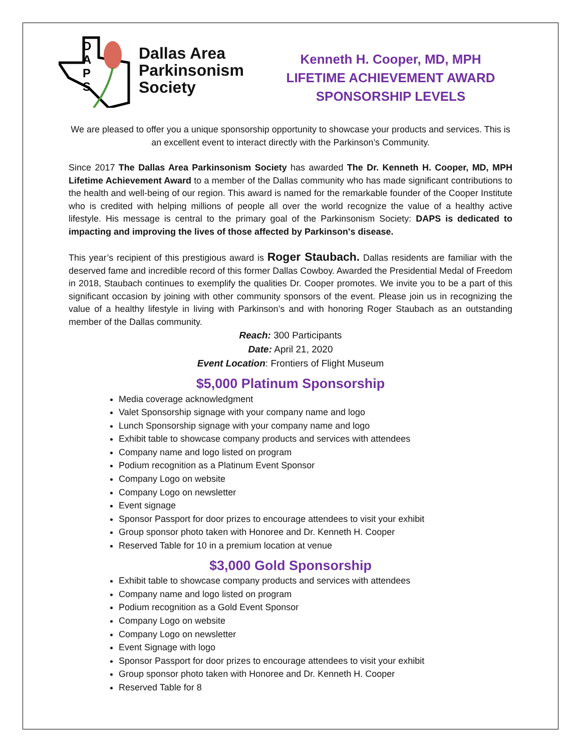D
A
P
S
Dallas Area
Parkinsonism
Society
Kenneth H. Cooper, MD, MPH
LIFETIME ACHIEVEMENT AWARD
SPONSORSHIP LEVELS
We are pleased to offer you a unique sponsorship opportunity to showcase your products and services. This is an excellent event to interact directly with the Parkinson’s Community.
Since 2017 The Dallas Area Parkinsonism Society has awarded The Dr. Kenneth H. Cooper, MD, MPH Lifetime Achievement Award to a member of the Dallas community who has made significant contributions to the health and well-being of our region. This award is named for the remarkable founder of the Cooper Institute who is credited with helping millions of people all over the world recognize the value of a healthy active lifestyle. His message is central to the primary goal of the Parkinsonism Society: DAPS is dedicated to impacting and improving the lives of those affected by Parkinson's disease.
This year’s recipient of this prestigious award is Roger Staubach. Dallas residents are familiar with the deserved fame and incredible record of this former Dallas Cowboy. Awarded the Presidential Medal of Freedom in 2018, Staubach continues to exemplify the qualities Dr. Cooper promotes. We invite you to be a part of this significant occasion by joining with other community sponsors of the event. Please join us in recognizing the value of a healthy lifestyle in living with Parkinson’s and with honoring Roger Staubach as an outstanding member of the Dallas community.
Reach: 300 Participants
Date: April 21, 2020
Event Location: Frontiers of Flight Museum
$5,000 Platinum Sponsorship
Media coverage acknowledgment
Valet Sponsorship signage with your company name and logo
Lunch Sponsorship signage with your company name and logo
Exhibit table to showcase company products and services with attendees
Company name and logo listed on program
Podium recognition as a Platinum Event Sponsor
Company Logo on website
Company Logo on newsletter
Event signage
Sponsor Passport for door prizes to encourage attendees to visit your exhibit
Group sponsor photo taken with Honoree and Dr. Kenneth H. Cooper
Reserved Table for 10 in a premium location at venue
$3,000 Gold Sponsorship
Exhibit table to showcase company products and services with attendees
Company name and logo listed on program
Podium recognition as a Gold Event Sponsor
Company Logo on website
Company Logo on newsletter
Event Signage with logo
Sponsor Passport for door prizes to encourage attendees to visit your exhibit
Group sponsor photo taken with Honoree and Dr. Kenneth H. Cooper
Reserved Table for 8